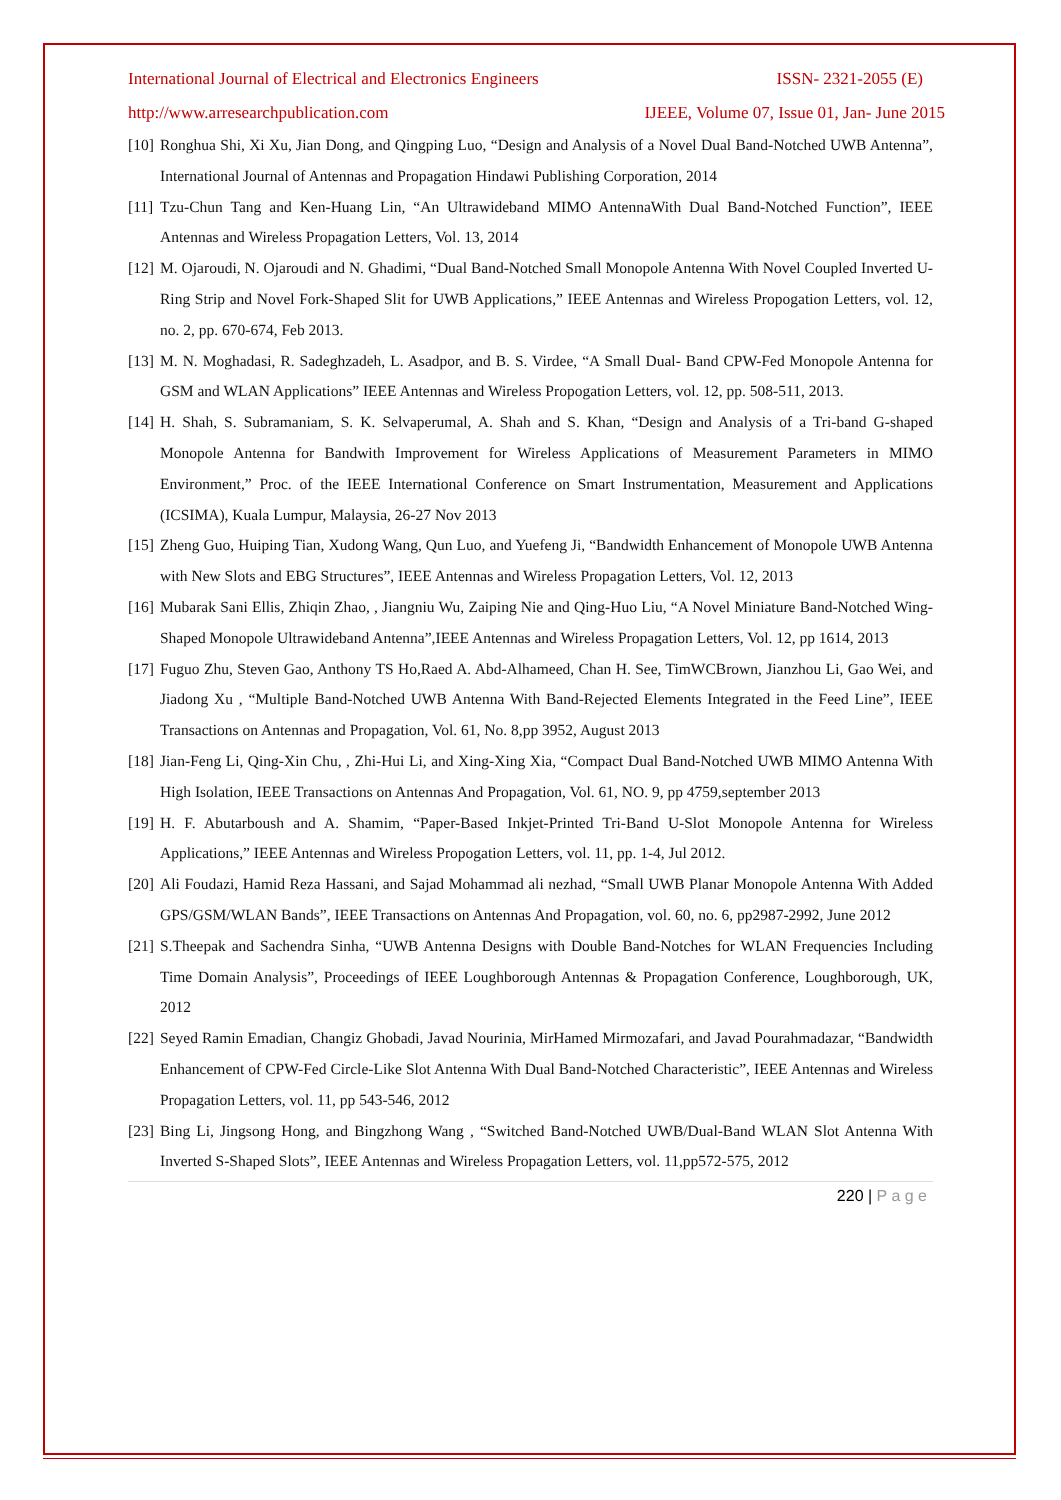International Journal of Electrical and Electronics Engineers ISSN- 2321-2055 (E)
http://www.arresearchpublication.com IJEEE, Volume 07, Issue 01, Jan- June 2015
[10] Ronghua Shi, Xi Xu, Jian Dong, and Qingping Luo, “Design and Analysis of a Novel Dual Band-Notched UWB Antenna”, International Journal of Antennas and Propagation Hindawi Publishing Corporation, 2014
[11] Tzu-Chun Tang and Ken-Huang Lin, “An Ultrawideband MIMO AntennaWith Dual Band-Notched Function”, IEEE Antennas and Wireless Propagation Letters, Vol. 13, 2014
[12] M. Ojaroudi, N. Ojaroudi and N. Ghadimi, “Dual Band-Notched Small Monopole Antenna With Novel Coupled Inverted U-Ring Strip and Novel Fork-Shaped Slit for UWB Applications,” IEEE Antennas and Wireless Propogation Letters, vol. 12, no. 2, pp. 670-674, Feb 2013.
[13] M. N. Moghadasi, R. Sadeghzadeh, L. Asadpor, and B. S. Virdee, “A Small Dual- Band CPW-Fed Monopole Antenna for GSM and WLAN Applications” IEEE Antennas and Wireless Propogation Letters, vol. 12, pp. 508-511, 2013.
[14] H. Shah, S. Subramaniam, S. K. Selvaperumal, A. Shah and S. Khan, “Design and Analysis of a Tri-band G-shaped Monopole Antenna for Bandwith Improvement for Wireless Applications of Measurement Parameters in MIMO Environment,” Proc. of the IEEE International Conference on Smart Instrumentation, Measurement and Applications (ICSIMA), Kuala Lumpur, Malaysia, 26-27 Nov 2013
[15] Zheng Guo, Huiping Tian, Xudong Wang, Qun Luo, and Yuefeng Ji, “Bandwidth Enhancement of Monopole UWB Antenna with New Slots and EBG Structures”, IEEE Antennas and Wireless Propagation Letters, Vol. 12, 2013
[16] Mubarak Sani Ellis, Zhiqin Zhao, , Jiangniu Wu, Zaiping Nie and Qing-Huo Liu, “A Novel Miniature Band-Notched Wing-Shaped Monopole Ultrawideband Antenna”,IEEE Antennas and Wireless Propagation Letters, Vol. 12, pp 1614, 2013
[17] Fuguo Zhu, Steven Gao, Anthony TS Ho,Raed A. Abd-Alhameed, Chan H. See, TimWCBrown, Jianzhou Li, Gao Wei, and Jiadong Xu , “Multiple Band-Notched UWB Antenna With Band-Rejected Elements Integrated in the Feed Line”, IEEE Transactions on Antennas and Propagation, Vol. 61, No. 8,pp 3952, August 2013
[18] Jian-Feng Li, Qing-Xin Chu, , Zhi-Hui Li, and Xing-Xing Xia, “Compact Dual Band-Notched UWB MIMO Antenna With High Isolation, IEEE Transactions on Antennas And Propagation, Vol. 61, NO. 9, pp 4759,september 2013
[19] H. F. Abutarboush and A. Shamim, “Paper-Based Inkjet-Printed Tri-Band U-Slot Monopole Antenna for Wireless Applications,” IEEE Antennas and Wireless Propogation Letters, vol. 11, pp. 1-4, Jul 2012.
[20] Ali Foudazi, Hamid Reza Hassani, and Sajad Mohammad ali nezhad, “Small UWB Planar Monopole Antenna With Added GPS/GSM/WLAN Bands”, IEEE Transactions on Antennas And Propagation, vol. 60, no. 6, pp2987-2992, June 2012
[21] S.Theepak and Sachendra Sinha, “UWB Antenna Designs with Double Band-Notches for WLAN Frequencies Including Time Domain Analysis”, Proceedings of IEEE Loughborough Antennas & Propagation Conference, Loughborough, UK, 2012
[22] Seyed Ramin Emadian, Changiz Ghobadi, Javad Nourinia, MirHamed Mirmozafari, and Javad Pourahmadazar, “Bandwidth Enhancement of CPW-Fed Circle-Like Slot Antenna With Dual Band-Notched Characteristic”, IEEE Antennas and Wireless Propagation Letters, vol. 11, pp 543-546, 2012
[23] Bing Li, Jingsong Hong, and Bingzhong Wang , “Switched Band-Notched UWB/Dual-Band WLAN Slot Antenna With Inverted S-Shaped Slots”, IEEE Antennas and Wireless Propagation Letters, vol. 11,pp572-575, 2012
220 | P a g e